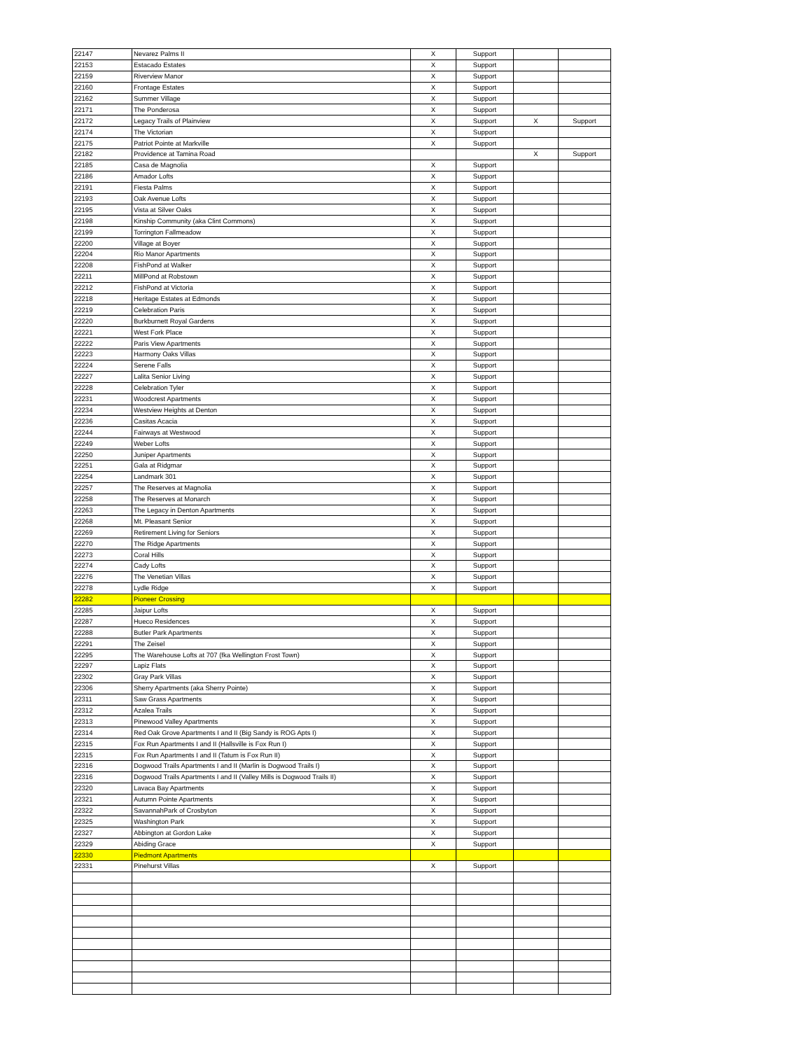| 22147 | Nevarez Palms II | X | Support | | |
| 22153 | Estacado Estates | X | Support | | |
| 22159 | Riverview Manor | X | Support | | |
| 22160 | Frontage Estates | X | Support | | |
| 22162 | Summer Village | X | Support | | |
| 22171 | The Ponderosa | X | Support | | |
| 22172 | Legacy Trails of Plainview | X | Support | X | Support |
| 22174 | The Victorian | X | Support | | |
| 22175 | Patriot Pointe at Markville | X | Support | | |
| 22182 | Providence at Tamina Road | | | X | Support |
| 22185 | Casa de Magnolia | X | Support | | |
| 22186 | Amador Lofts | X | Support | | |
| 22191 | Fiesta Palms | X | Support | | |
| 22193 | Oak Avenue Lofts | X | Support | | |
| 22195 | Vista at Silver Oaks | X | Support | | |
| 22198 | Kinship Community (aka Clint Commons) | X | Support | | |
| 22199 | Torrington Fallmeadow | X | Support | | |
| 22200 | Village at Boyer | X | Support | | |
| 22204 | Rio Manor Apartments | X | Support | | |
| 22208 | FishPond at Walker | X | Support | | |
| 22211 | MillPond at Robstown | X | Support | | |
| 22212 | FishPond at Victoria | X | Support | | |
| 22218 | Heritage Estates at Edmonds | X | Support | | |
| 22219 | Celebration Paris | X | Support | | |
| 22220 | Burkburnett Royal Gardens | X | Support | | |
| 22221 | West Fork Place | X | Support | | |
| 22222 | Paris View Apartments | X | Support | | |
| 22223 | Harmony Oaks Villas | X | Support | | |
| 22224 | Serene Falls | X | Support | | |
| 22227 | Lalita Senior Living | X | Support | | |
| 22228 | Celebration Tyler | X | Support | | |
| 22231 | Woodcrest Apartments | X | Support | | |
| 22234 | Westview Heights at Denton | X | Support | | |
| 22236 | Casitas Acacia | X | Support | | |
| 22244 | Fairways at Westwood | X | Support | | |
| 22249 | Weber Lofts | X | Support | | |
| 22250 | Juniper Apartments | X | Support | | |
| 22251 | Gala at Ridgmar | X | Support | | |
| 22254 | Landmark 301 | X | Support | | |
| 22257 | The Reserves at Magnolia | X | Support | | |
| 22258 | The Reserves at Monarch | X | Support | | |
| 22263 | The Legacy in Denton Apartments | X | Support | | |
| 22268 | Mt. Pleasant Senior | X | Support | | |
| 22269 | Retirement Living for Seniors | X | Support | | |
| 22270 | The Ridge Apartments | X | Support | | |
| 22273 | Coral Hills | X | Support | | |
| 22274 | Cady Lofts | X | Support | | |
| 22276 | The Venetian Villas | X | Support | | |
| 22278 | Lydle Ridge | X | Support | | |
| 22282 | Pioneer Crossing | | | | |
| 22285 | Jaipur Lofts | X | Support | | |
| 22287 | Hueco Residences | X | Support | | |
| 22288 | Butler Park Apartments | X | Support | | |
| 22291 | The Zeisel | X | Support | | |
| 22295 | The Warehouse Lofts at 707 (fka Wellington Frost Town) | X | Support | | |
| 22297 | Lapiz Flats | X | Support | | |
| 22302 | Gray Park Villas | X | Support | | |
| 22306 | Sherry Apartments (aka Sherry Pointe) | X | Support | | |
| 22311 | Saw Grass Apartments | X | Support | | |
| 22312 | Azalea Trails | X | Support | | |
| 22313 | Pinewood Valley Apartments | X | Support | | |
| 22314 | Red Oak Grove Apartments I and II (Big Sandy is ROG Apts I) | X | Support | | |
| 22315 | Fox Run Apartments I and II (Hallsville is Fox Run I) | X | Support | | |
| 22315 | Fox Run Apartments I and II (Tatum is Fox Run II) | X | Support | | |
| 22316 | Dogwood Trails Apartments I and II (Marlin is Dogwood Trails I) | X | Support | | |
| 22316 | Dogwood Trails Apartments I and II (Valley Mills is Dogwood Trails II) | X | Support | | |
| 22320 | Lavaca Bay Apartments | X | Support | | |
| 22321 | Autumn Pointe Apartments | X | Support | | |
| 22322 | SavannahPark of Crosbyton | X | Support | | |
| 22325 | Washington Park | X | Support | | |
| 22327 | Abbington at Gordon Lake | X | Support | | |
| 22329 | Abiding Grace | X | Support | | |
| 22330 | Piedmont Apartments | | | | |
| 22331 | Pinehurst Villas | X | Support | | |